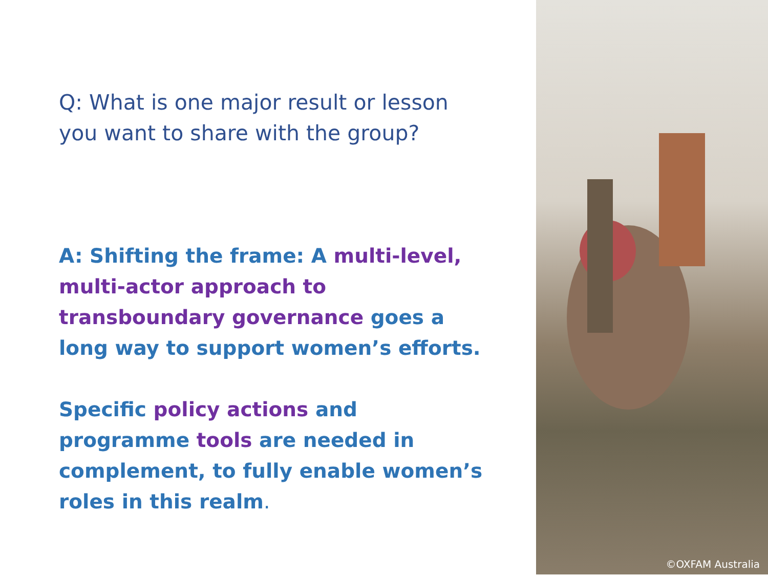Q: What is one major result or lesson you want to share with the group?
A: Shifting the frame: A multi-level, multi-actor approach to transboundary governance goes a long way to support women’s efforts.
Specific policy actions and programme tools are needed in complement, to fully enable women’s roles in this realm.
©OXFAM Australia